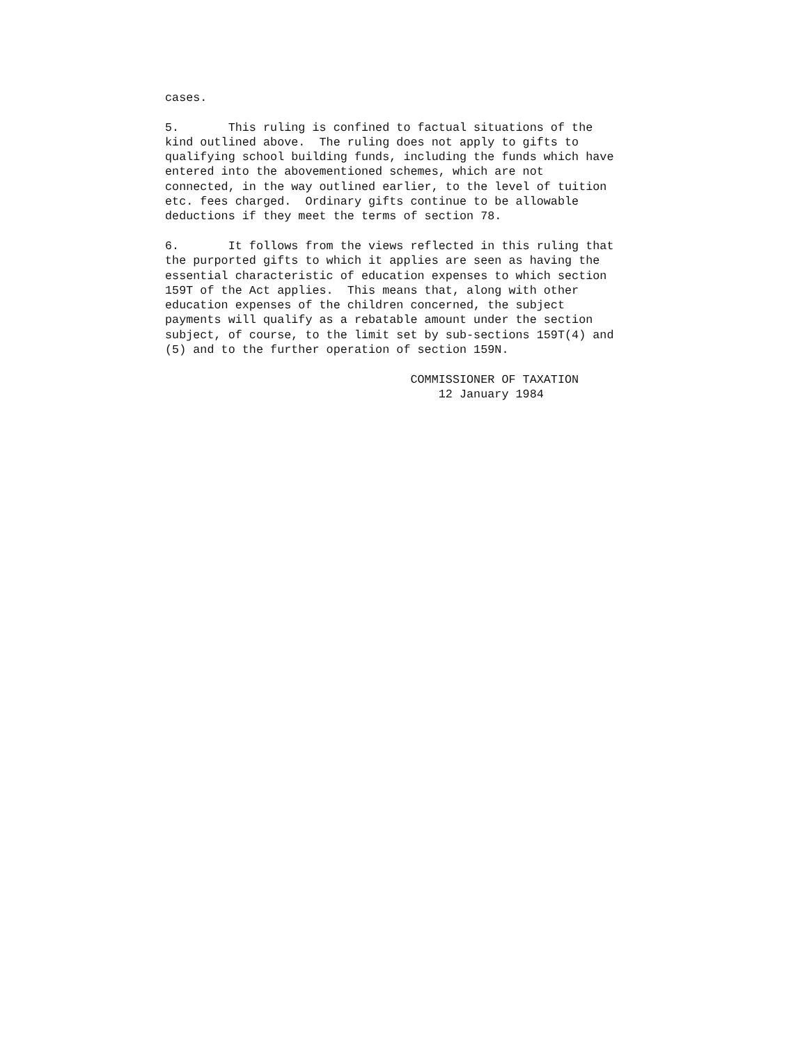cases.
5. This ruling is confined to factual situations of the kind outlined above. The ruling does not apply to gifts to qualifying school building funds, including the funds which have entered into the abovementioned schemes, which are not connected, in the way outlined earlier, to the level of tuition etc. fees charged. Ordinary gifts continue to be allowable deductions if they meet the terms of section 78.
6. It follows from the views reflected in this ruling that the purported gifts to which it applies are seen as having the essential characteristic of education expenses to which section 159T of the Act applies. This means that, along with other education expenses of the children concerned, the subject payments will qualify as a rebatable amount under the section subject, of course, to the limit set by sub-sections 159T(4) and (5) and to the further operation of section 159N.
COMMISSIONER OF TAXATION 12 January 1984